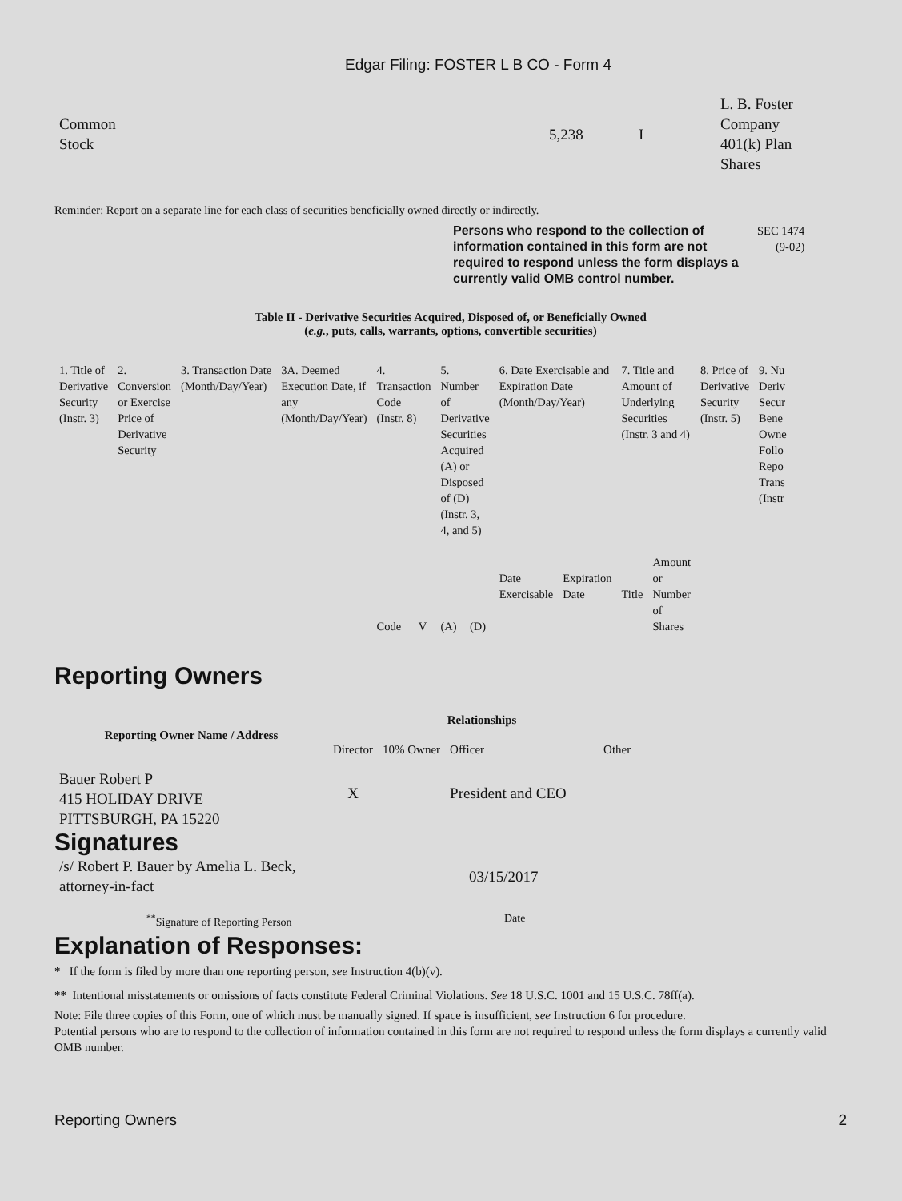Edgar Filing: FOSTER L B CO - Form 4
| Common Stock | 5,238 | I | L. B. Foster Company 401(k) Plan Shares |
Reminder: Report on a separate line for each class of securities beneficially owned directly or indirectly.
Persons who respond to the collection of information contained in this form are not required to respond unless the form displays a currently valid OMB control number.
SEC 1474
(9-02)
Table II - Derivative Securities Acquired, Disposed of, or Beneficially Owned
(e.g., puts, calls, warrants, options, convertible securities)
| 1. Title of Derivative Security (Instr. 3) | 2. Conversion or Exercise Price of Derivative Security | 3. Transaction Date (Month/Day/Year) | 3A. Deemed Execution Date, if any (Month/Day/Year) | 4. Transaction Code (Instr. 8) | | 5. Number of Derivative Securities Acquired (A) or Disposed of (D) (Instr. 3, 4, and 5) | | 6. Date Exercisable and Expiration Date (Month/Day/Year) | | 7. Title and Amount of Underlying Securities (Instr. 3 and 4) | | 8. Price of Derivative Security (Instr. 5) | 9. Nu Deriv Secur Bene Owne Follo Repo Trans (Instr |
| | | | | Code | V | (A) | (D) | Date Exercisable | Expiration Date | Title | Amount or Number of Shares | | |
Reporting Owners
| Reporting Owner Name / Address | Relationships | | | |
| --- | --- | --- | --- | --- |
| | Director | 10% Owner | Officer | Other |
| Bauer Robert P 415 HOLIDAY DRIVE PITTSBURGH, PA 15220 | X | | President and CEO | |
Signatures
| /s/ Robert P. Bauer by Amelia L. Beck, attorney-in-fact | 03/15/2017 |
| <sup>**</sup> Signature of Reporting Person | Date |
Explanation of Responses:
* If the form is filed by more than one reporting person, see Instruction 4(b)(v).
** Intentional misstatements or omissions of facts constitute Federal Criminal Violations. See 18 U.S.C. 1001 and 15 U.S.C. 78ff(a).
Note: File three copies of this Form, one of which must be manually signed. If space is insufficient, see Instruction 6 for procedure.
Potential persons who are to respond to the collection of information contained in this form are not required to respond unless the form displays a currently valid OMB number.
Reporting Owners 2